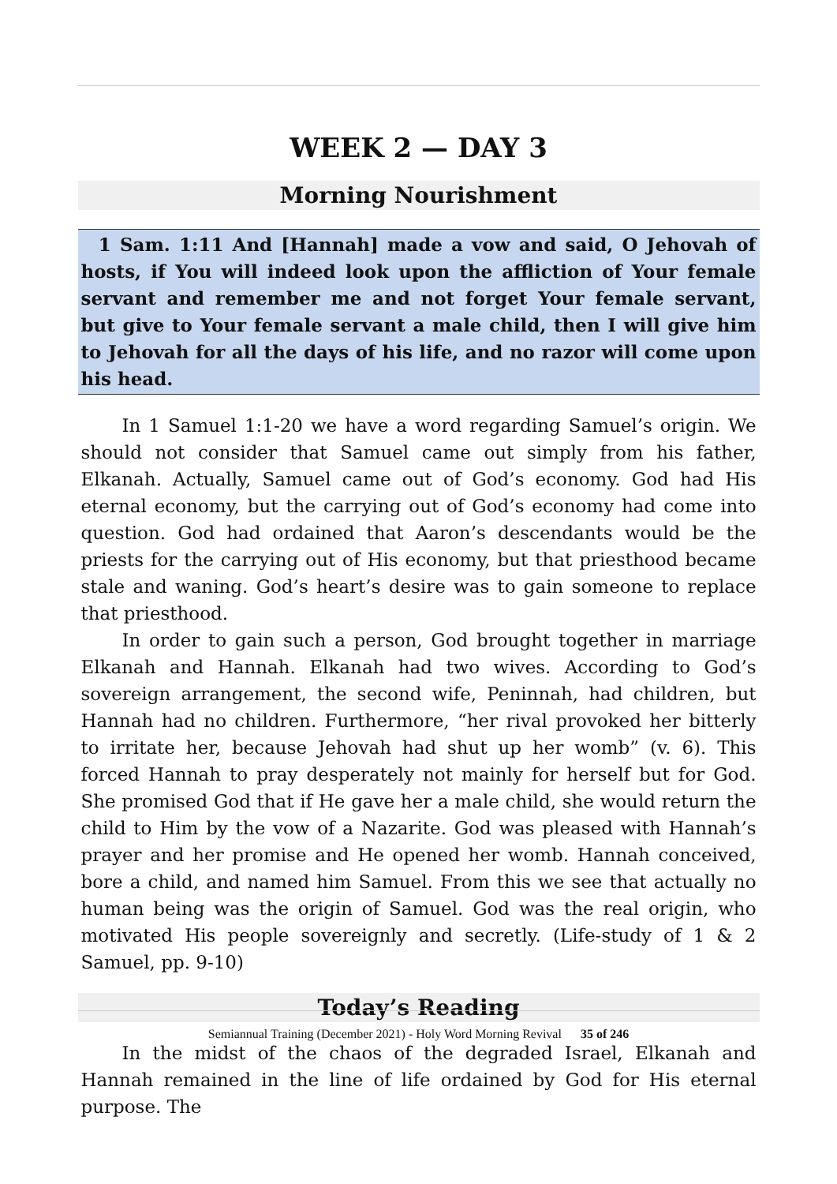WEEK 2 — DAY 3
Morning Nourishment
1 Sam. 1:11 And [Hannah] made a vow and said, O Jehovah of hosts, if You will indeed look upon the affliction of Your female servant and remember me and not forget Your female servant, but give to Your female servant a male child, then I will give him to Jehovah for all the days of his life, and no razor will come upon his head.
In 1 Samuel 1:1-20 we have a word regarding Samuel’s origin. We should not consider that Samuel came out simply from his father, Elkanah. Actually, Samuel came out of God’s economy. God had His eternal economy, but the carrying out of God’s economy had come into question. God had ordained that Aaron’s descendants would be the priests for the carrying out of His economy, but that priesthood became stale and waning. God’s heart’s desire was to gain someone to replace that priesthood.
In order to gain such a person, God brought together in marriage Elkanah and Hannah. Elkanah had two wives. According to God’s sovereign arrangement, the second wife, Peninnah, had children, but Hannah had no children. Furthermore, “her rival provoked her bitterly to irritate her, because Jehovah had shut up her womb” (v. 6). This forced Hannah to pray desperately not mainly for herself but for God. She promised God that if He gave her a male child, she would return the child to Him by the vow of a Nazarite. God was pleased with Hannah’s prayer and her promise and He opened her womb. Hannah conceived, bore a child, and named him Samuel. From this we see that actually no human being was the origin of Samuel. God was the real origin, who motivated His people sovereignly and secretly. (Life-study of 1 & 2 Samuel, pp. 9-10)
Today’s Reading
In the midst of the chaos of the degraded Israel, Elkanah and Hannah remained in the line of life ordained by God for His eternal purpose. The
Semiannual Training (December 2021) - Holy Word Morning Revival 35 of 246